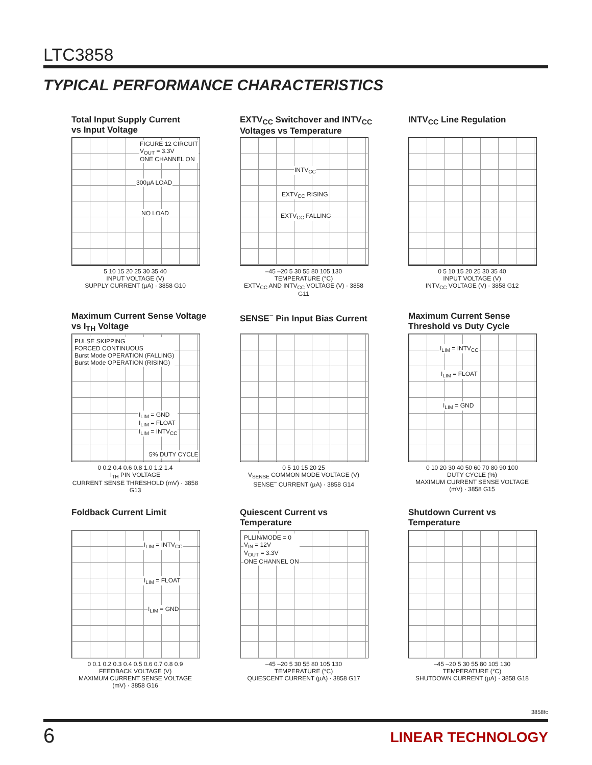LTC3858
TYPICAL PERFORMANCE CHARACTERISTICS
Total Input Supply Current
vs Input Voltage
FIGURE 12 CIRCUIT
V<sub>OUT</sub> = 3.3V
ONE CHANNEL ON
300µA LOAD
NO LOAD
5 10 15 20 25 30 35 40
INPUT VOLTAGE (V)
SUPPLY CURRENT (µA) · 3858 G10
EXTV<sub>CC</sub> Switchover and INTV<sub>CC</sub>
Voltages vs Temperature
INTV<sub>CC</sub>
EXTV<sub>CC</sub> RISING
EXTV<sub>CC</sub> FALLING
–45 –20 5 30 55 80 105 130
TEMPERATURE (°C)
EXTV<sub>CC</sub> AND INTV<sub>CC</sub> VOLTAGE (V) · 3858 G11
INTV<sub>CC</sub> Line Regulation
0 5 10 15 20 25 30 35 40
INPUT VOLTAGE (V)
INTV<sub>CC</sub> VOLTAGE (V) · 3858 G12
Maximum Current Sense Voltage
vs I<sub>TH</sub> Voltage
PULSE SKIPPING
FORCED CONTINUOUS
Burst Mode OPERATION (FALLING)
Burst Mode OPERATION (RISING)
I<sub>LIM</sub> = GND
I<sub>LIM</sub> = FLOAT
I<sub>LIM</sub> = INTV<sub>CC</sub>
5% DUTY CYCLE
0 0.2 0.4 0.6 0.8 1.0 1.2 1.4
I<sub>TH</sub> PIN VOLTAGE
CURRENT SENSE THRESHOLD (mV) · 3858 G13
SENSE<sup>–</sup> Pin Input Bias Current
0 5 10 15 20 25
V<sub>SENSE</sub> COMMON MODE VOLTAGE (V)
SENSE<sup>–</sup> CURRENT (µA) · 3858 G14
Maximum Current Sense
Threshold vs Duty Cycle
I<sub>LIM</sub> = INTV<sub>CC</sub>
I<sub>LIM</sub> = FLOAT
I<sub>LIM</sub> = GND
0 10 20 30 40 50 60 70 80 90 100
DUTY CYCLE (%)
MAXIMUM CURRENT SENSE VOLTAGE (mV) · 3858 G15
Foldback Current Limit
I<sub>LIM</sub> = INTV<sub>CC</sub>
I<sub>LIM</sub> = FLOAT
I<sub>LIM</sub> = GND
0 0.1 0.2 0.3 0.4 0.5 0.6 0.7 0.8 0.9
FEEDBACK VOLTAGE (V)
MAXIMUM CURRENT SENSE VOLTAGE (mV) · 3858 G16
Quiescent Current vs Temperature
PLLIN/MODE = 0
V<sub>IN</sub> = 12V
V<sub>OUT</sub> = 3.3V
ONE CHANNEL ON
–45 –20 5 30 55 80 105 130
TEMPERATURE (°C)
QUIESCENT CURRENT (µA) · 3858 G17
Shutdown Current vs Temperature
–45 –20 5 30 55 80 105 130
TEMPERATURE (°C)
SHUTDOWN CURRENT (µA) · 3858 G18
3858fc
6 LINEAR TECHNOLOGY